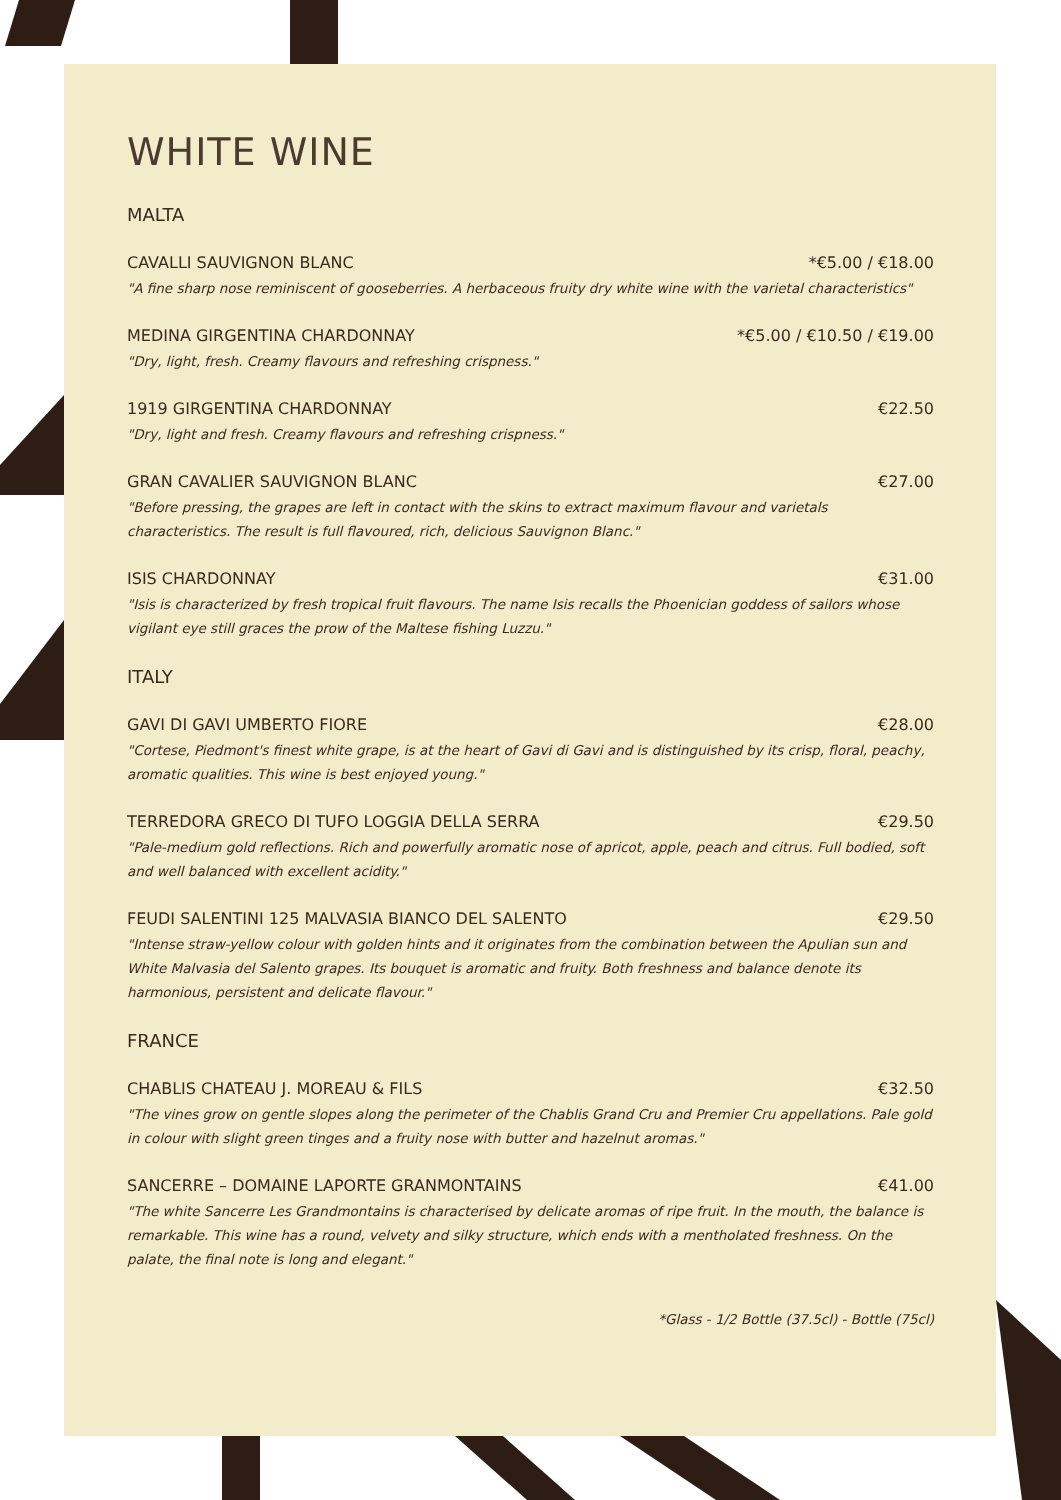WHITE WINE
MALTA
CAVALLI SAUVIGNON BLANC *€5.00 / €18.00
"A fine sharp nose reminiscent of gooseberries. A herbaceous fruity dry white wine with the varietal characteristics"
MEDINA GIRGENTINA CHARDONNAY *€5.00 / €10.50 / €19.00
"Dry, light, fresh. Creamy flavours and refreshing crispness."
1919 GIRGENTINA CHARDONNAY €22.50
"Dry, light and fresh. Creamy flavours and refreshing crispness."
GRAN CAVALIER SAUVIGNON BLANC €27.00
"Before pressing, the grapes are left in contact with the skins to extract maximum flavour and varietals characteristics. The result is full flavoured, rich, delicious Sauvignon Blanc."
ISIS CHARDONNAY €31.00
"Isis is characterized by fresh tropical fruit flavours. The name Isis recalls the Phoenician goddess of sailors whose vigilant eye still graces the prow of the Maltese fishing Luzzu."
ITALY
GAVI DI GAVI UMBERTO FIORE €28.00
"Cortese, Piedmont's finest white grape, is at the heart of Gavi di Gavi and is distinguished by its crisp, floral, peachy, aromatic qualities. This wine is best enjoyed young."
TERREDORA GRECO DI TUFO LOGGIA DELLA SERRA €29.50
"Pale-medium gold reflections. Rich and powerfully aromatic nose of apricot, apple, peach and citrus. Full bodied, soft and well balanced with excellent acidity."
FEUDI SALENTINI 125 MALVASIA BIANCO DEL SALENTO €29.50
"Intense straw-yellow colour with golden hints and it originates from the combination between the Apulian sun and White Malvasia del Salento grapes. Its bouquet is aromatic and fruity. Both freshness and balance denote its harmonious, persistent and delicate flavour."
FRANCE
CHABLIS CHATEAU J. MOREAU & FILS €32.50
"The vines grow on gentle slopes along the perimeter of the Chablis Grand Cru and Premier Cru appellations. Pale gold in colour with slight green tinges and a fruity nose with butter and hazelnut aromas."
SANCERRE – DOMAINE LAPORTE GRANMONTAINS €41.00
"The white Sancerre Les Grandmontains is characterised by delicate aromas of ripe fruit. In the mouth, the balance is remarkable. This wine has a round, velvety and silky structure, which ends with a mentholated freshness. On the palate, the final note is long and elegant."
*Glass - 1/2 Bottle (37.5cl) - Bottle (75cl)